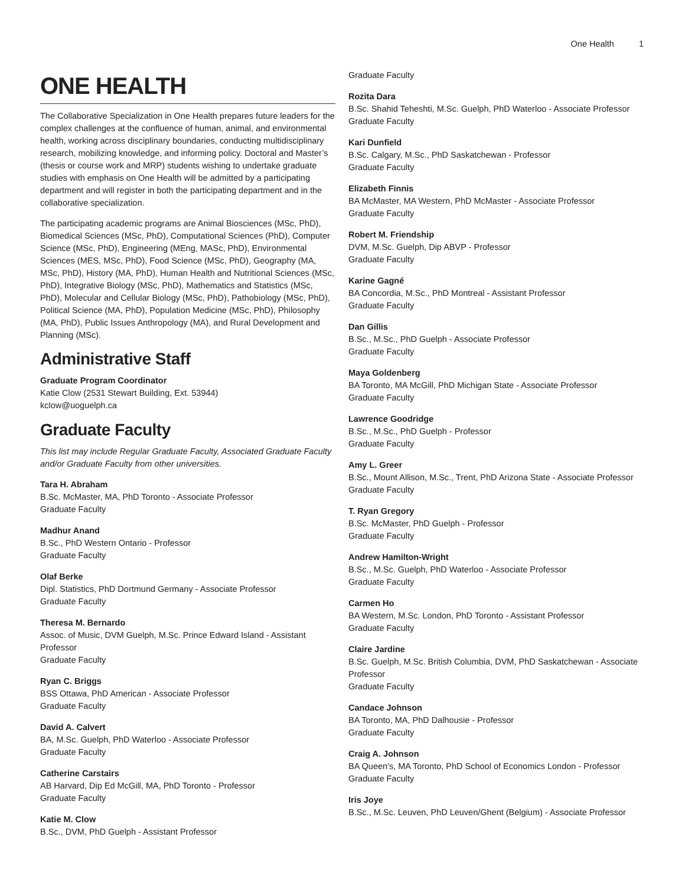One Health 1
ONE HEALTH
The Collaborative Specialization in One Health prepares future leaders for the complex challenges at the confluence of human, animal, and environmental health, working across disciplinary boundaries, conducting multidisciplinary research, mobilizing knowledge, and informing policy. Doctoral and Master’s (thesis or course work and MRP) students wishing to undertake graduate studies with emphasis on One Health will be admitted by a participating department and will register in both the participating department and in the collaborative specialization.
The participating academic programs are Animal Biosciences (MSc, PhD), Biomedical Sciences (MSc, PhD), Computational Sciences (PhD), Computer Science (MSc, PhD), Engineering (MEng, MASc, PhD), Environmental Sciences (MES, MSc, PhD), Food Science (MSc, PhD), Geography (MA, MSc, PhD), History (MA, PhD), Human Health and Nutritional Sciences (MSc, PhD), Integrative Biology (MSc, PhD), Mathematics and Statistics (MSc, PhD), Molecular and Cellular Biology (MSc, PhD), Pathobiology (MSc, PhD), Political Science (MA, PhD), Population Medicine (MSc, PhD), Philosophy (MA, PhD), Public Issues Anthropology (MA), and Rural Development and Planning (MSc).
Administrative Staff
Graduate Program Coordinator
Katie Clow (2531 Stewart Building, Ext. 53944)
kclow@uoguelph.ca
Graduate Faculty
This list may include Regular Graduate Faculty, Associated Graduate Faculty and/or Graduate Faculty from other universities.
Tara H. Abraham
B.Sc. McMaster, MA, PhD Toronto - Associate Professor
Graduate Faculty
Madhur Anand
B.Sc., PhD Western Ontario - Professor
Graduate Faculty
Olaf Berke
Dipl. Statistics, PhD Dortmund Germany - Associate Professor
Graduate Faculty
Theresa M. Bernardo
Assoc. of Music, DVM Guelph, M.Sc. Prince Edward Island - Assistant Professor
Graduate Faculty
Ryan C. Briggs
BSS Ottawa, PhD American - Associate Professor
Graduate Faculty
David A. Calvert
BA, M.Sc. Guelph, PhD Waterloo - Associate Professor
Graduate Faculty
Catherine Carstairs
AB Harvard, Dip Ed McGill, MA, PhD Toronto - Professor
Graduate Faculty
Katie M. Clow
B.Sc., DVM, PhD Guelph - Assistant Professor
Graduate Faculty
Rozita Dara
B.Sc. Shahid Teheshti, M.Sc. Guelph, PhD Waterloo - Associate Professor
Graduate Faculty
Kari Dunfield
B.Sc. Calgary, M.Sc., PhD Saskatchewan - Professor
Graduate Faculty
Elizabeth Finnis
BA McMaster, MA Western, PhD McMaster - Associate Professor
Graduate Faculty
Robert M. Friendship
DVM, M.Sc. Guelph, Dip ABVP - Professor
Graduate Faculty
Karine Gagné
BA Concordia, M.Sc., PhD Montreal - Assistant Professor
Graduate Faculty
Dan Gillis
B.Sc., M.Sc., PhD Guelph - Associate Professor
Graduate Faculty
Maya Goldenberg
BA Toronto, MA McGill, PhD Michigan State - Associate Professor
Graduate Faculty
Lawrence Goodridge
B.Sc., M.Sc., PhD Guelph - Professor
Graduate Faculty
Amy L. Greer
B.Sc., Mount Allison, M.Sc., Trent, PhD Arizona State - Associate Professor
Graduate Faculty
T. Ryan Gregory
B.Sc. McMaster, PhD Guelph - Professor
Graduate Faculty
Andrew Hamilton-Wright
B.Sc., M.Sc. Guelph, PhD Waterloo - Associate Professor
Graduate Faculty
Carmen Ho
BA Western, M.Sc. London, PhD Toronto - Assistant Professor
Graduate Faculty
Claire Jardine
B.Sc. Guelph, M.Sc. British Columbia, DVM, PhD Saskatchewan - Associate Professor
Graduate Faculty
Candace Johnson
BA Toronto, MA, PhD Dalhousie - Professor
Graduate Faculty
Craig A. Johnson
BA Queen's, MA Toronto, PhD School of Economics London - Professor
Graduate Faculty
Iris Joye
B.Sc., M.Sc. Leuven, PhD Leuven/Ghent (Belgium) - Associate Professor